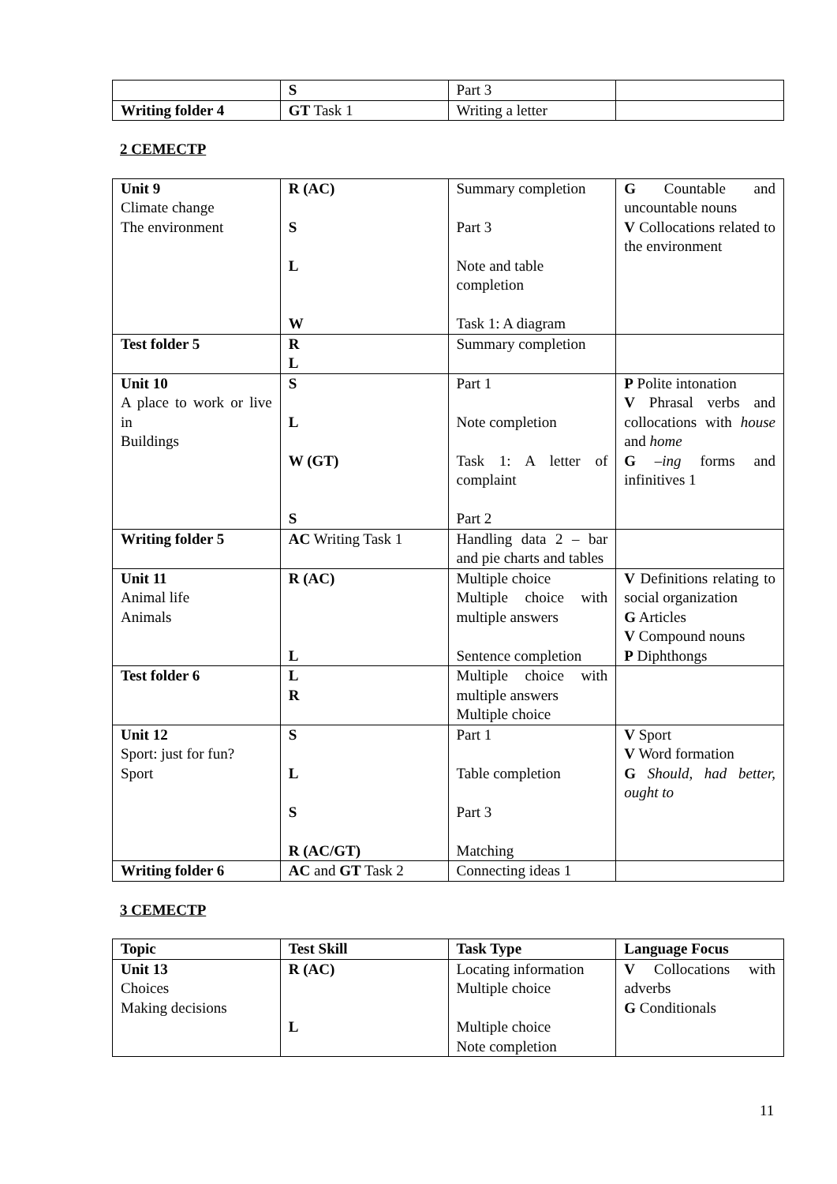| | S | Part 3 | |
| Writing folder 4 | GT Task 1 | Writing a letter | |
2 СЕМЕСТР
| Unit 9 Climate change The environment | R (AC) S L W | Summary completion Part 3 Note and table completion Task 1: A diagram | G Countable and uncountable nouns V Collocations related to the environment |
| Test folder 5 | R L | Summary completion | |
| Unit 10 A place to work or live in Buildings | S L W (GT) S | Part 1 Note completion Task 1: A letter of complaint Part 2 | P Polite intonation V Phrasal verbs and collocations with house and home G –ing forms and infinitives 1 |
| Writing folder 5 | AC Writing Task 1 | Handling data 2 – bar and pie charts and tables | |
| Unit 11 Animal life Animals | R (AC) L | Multiple choice Multiple choice with multiple answers Sentence completion | V Definitions relating to social organization G Articles V Compound nouns P Diphthongs |
| Test folder 6 | L R | Multiple choice with multiple answers Multiple choice | |
| Unit 12 Sport: just for fun? Sport | S L S R (AC/GT) | Part 1 Table completion Part 3 Matching | V Sport V Word formation G Should, had better, ought to |
| Writing folder 6 | AC and GT Task 2 | Connecting ideas 1 | |
3 СЕМЕСТР
| Topic | Test Skill | Task Type | Language Focus |
| Unit 13 Choices Making decisions | R (AC) L | Locating information Multiple choice Multiple choice Note completion | V Collocations with adverbs G Conditionals |
11